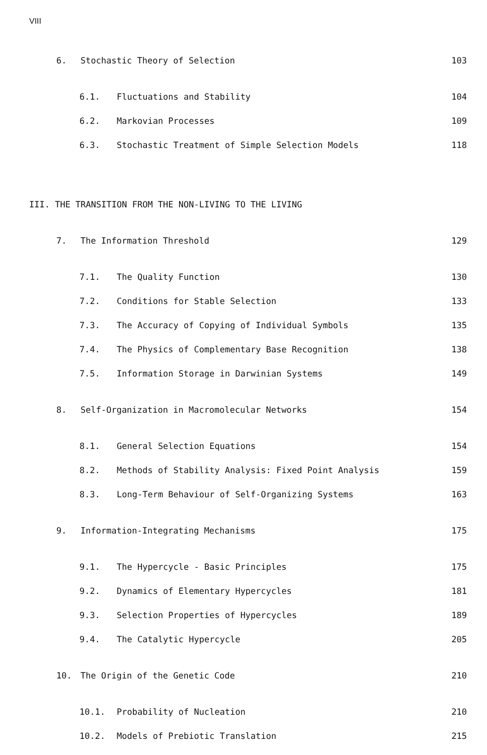VIII
6. Stochastic Theory of Selection 103
6.1. Fluctuations and Stability 104
6.2. Markovian Processes 109
6.3. Stochastic Treatment of Simple Selection Models 118
III. THE TRANSITION FROM THE NON-LIVING TO THE LIVING
7. The Information Threshold 129
7.1. The Quality Function 130
7.2. Conditions for Stable Selection 133
7.3. The Accuracy of Copying of Individual Symbols 135
7.4. The Physics of Complementary Base Recognition 138
7.5. Information Storage in Darwinian Systems 149
8. Self-Organization in Macromolecular Networks 154
8.1. General Selection Equations 154
8.2. Methods of Stability Analysis: Fixed Point Analysis 159
8.3. Long-Term Behaviour of Self-Organizing Systems 163
9. Information-Integrating Mechanisms 175
9.1. The Hypercycle - Basic Principles 175
9.2. Dynamics of Elementary Hypercycles 181
9.3. Selection Properties of Hypercycles 189
9.4. The Catalytic Hypercycle 205
10. The Origin of the Genetic Code 210
10.1. Probability of Nucleation 210
10.2. Models of Prebiotic Translation 215